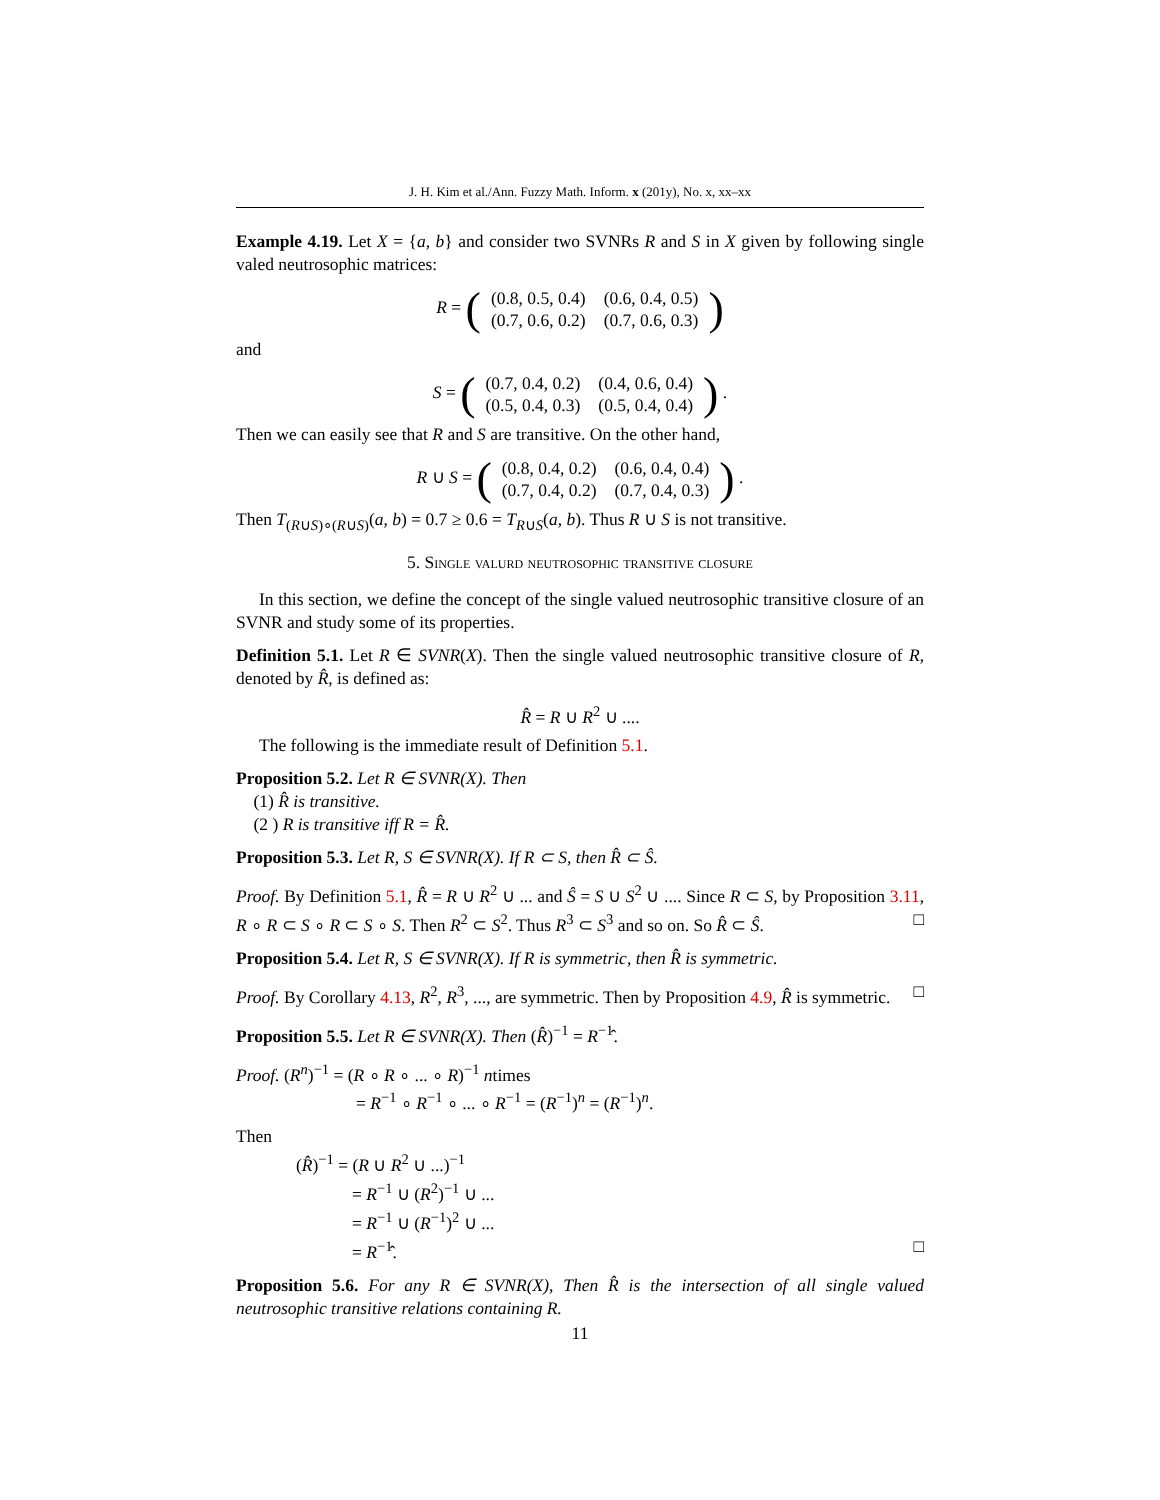J. H. Kim et al./Ann. Fuzzy Math. Inform. x (201y), No. x, xx–xx
Example 4.19. Let X = {a, b} and consider two SVNRs R and S in X given by following single valed neutrosophic matrices:
R = (
| (0.8, 0.5, 0.4) | (0.6, 0.4, 0.5) |
| (0.7, 0.6, 0.2) | (0.7, 0.6, 0.3) |
)
and
S = (
| (0.7, 0.4, 0.2) | (0.4, 0.6, 0.4) |
| (0.5, 0.4, 0.3) | (0.5, 0.4, 0.4) |
) .
Then we can easily see that R and S are transitive. On the other hand,
R ∪ S = (
| (0.8, 0.4, 0.2) | (0.6, 0.4, 0.4) |
| (0.7, 0.4, 0.2) | (0.7, 0.4, 0.3) |
) .
Then T<sub>(R∪S)∘(R∪S)</sub>(a, b) = 0.7 ≥ 0.6 = T<sub>R∪S</sub>(a, b). Thus R ∪ S is not transitive.
5. Single valurd neutrosophic transitive closure
In this section, we define the concept of the single valued neutrosophic transitive closure of an SVNR and study some of its properties.
Definition 5.1. Let R ∈ SVNR(X). Then the single valued neutrosophic transitive closure of R, denoted by R̂, is defined as:
R̂ = R ∪ R<sup>2</sup> ∪ ....
The following is the immediate result of Definition 5.1.
Proposition 5.2. Let R ∈ SVNR(X). Then
(1) R̂ is transitive.
(2 ) R is transitive iff R = R̂.
Proposition 5.3. Let R, S ∈ SVNR(X). If R ⊂ S, then R̂ ⊂ Ŝ.
Proof. By Definition 5.1, R̂ = R ∪ R<sup>2</sup> ∪ ... and Ŝ = S ∪ S<sup>2</sup> ∪ .... Since R ⊂ S, by Proposition 3.11, R ∘ R ⊂ S ∘ R ⊂ S ∘ S. Then R<sup>2</sup> ⊂ S<sup>2</sup>. Thus R<sup>3</sup> ⊂ S<sup>3</sup> and so on. So R̂ ⊂ Ŝ. □
Proposition 5.4. Let R, S ∈ SVNR(X). If R is symmetric, then R̂ is symmetric.
Proof. By Corollary 4.13, R<sup>2</sup>, R<sup>3</sup>, ..., are symmetric. Then by Proposition 4.9, R̂ is symmetric. □
Proposition 5.5. Let R ∈ SVNR(X). Then (R̂)<sup>−1</sup> = R<sup>−1</sup>̂.
Proof. (R<sup>n</sup>)<sup>−1</sup> = (R ∘ R ∘ ... ∘ R)<sup>−1</sup> ntimes
= R<sup>−1</sup> ∘ R<sup>−1</sup> ∘ ... ∘ R<sup>−1</sup> = (R<sup>−1</sup>)<sup>n</sup> = (R<sup>−1</sup>)<sup>n</sup>.
Then
(R̂)<sup>−1</sup> = (R ∪ R<sup>2</sup> ∪ ...)<sup>−1</sup>
= R<sup>−1</sup> ∪ (R<sup>2</sup>)<sup>−1</sup> ∪ ...
= R<sup>−1</sup> ∪ (R<sup>−1</sup>)<sup>2</sup> ∪ ...
= R<sup>−1</sup>̂. □
Proposition 5.6. For any R ∈ SVNR(X), Then R̂ is the intersection of all single valued neutrosophic transitive relations containing R.
11